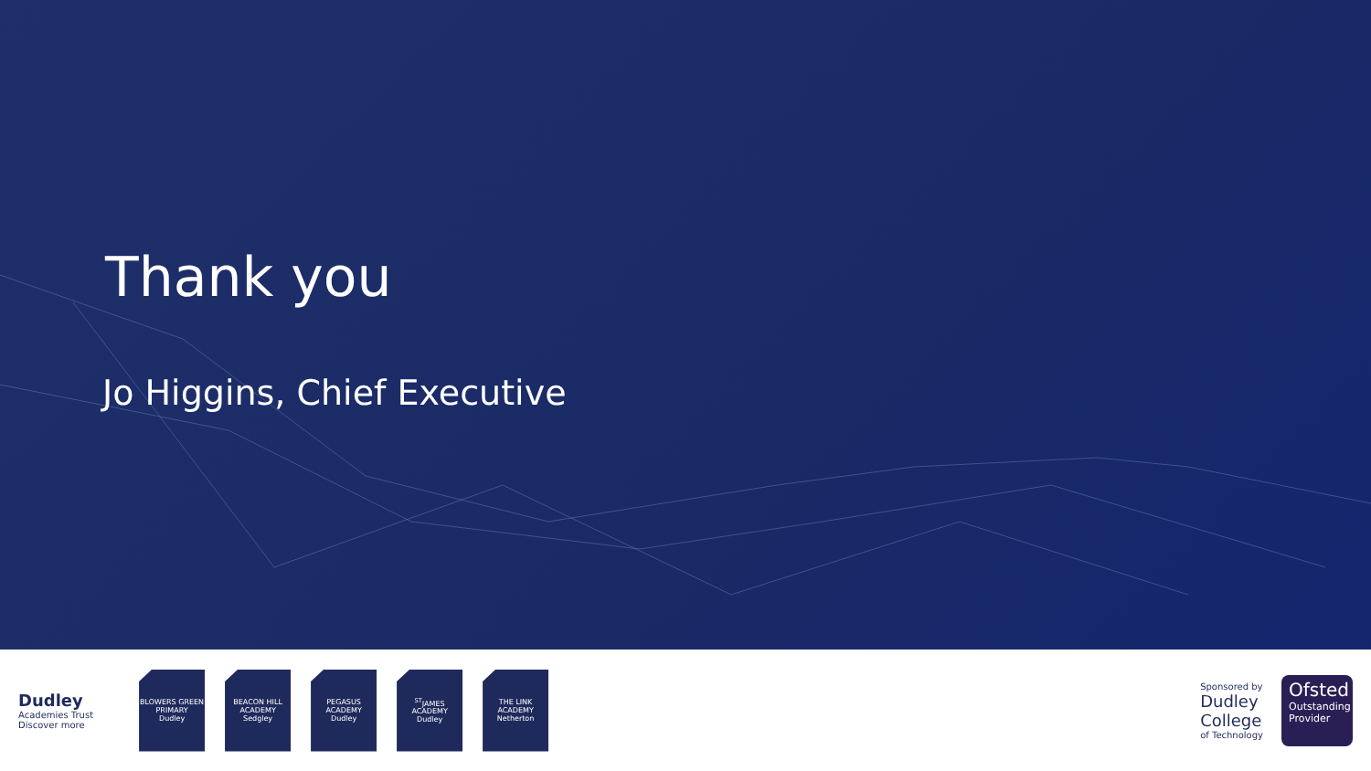Thank you
Jo Higgins, Chief Executive
Dudley
Academies Trust
Discover more
BLOWERS GREEN
PRIMARY
Dudley
BEACON HILL
ACADEMY
Sedgley
PEGASUS
ACADEMY
Dudley
<sup>ST</sup>JAMES
ACADEMY
Dudley
THE LINK
ACADEMY
Netherton
Sponsored by
Dudley
College
of Technology
Ofsted
Outstanding Provider